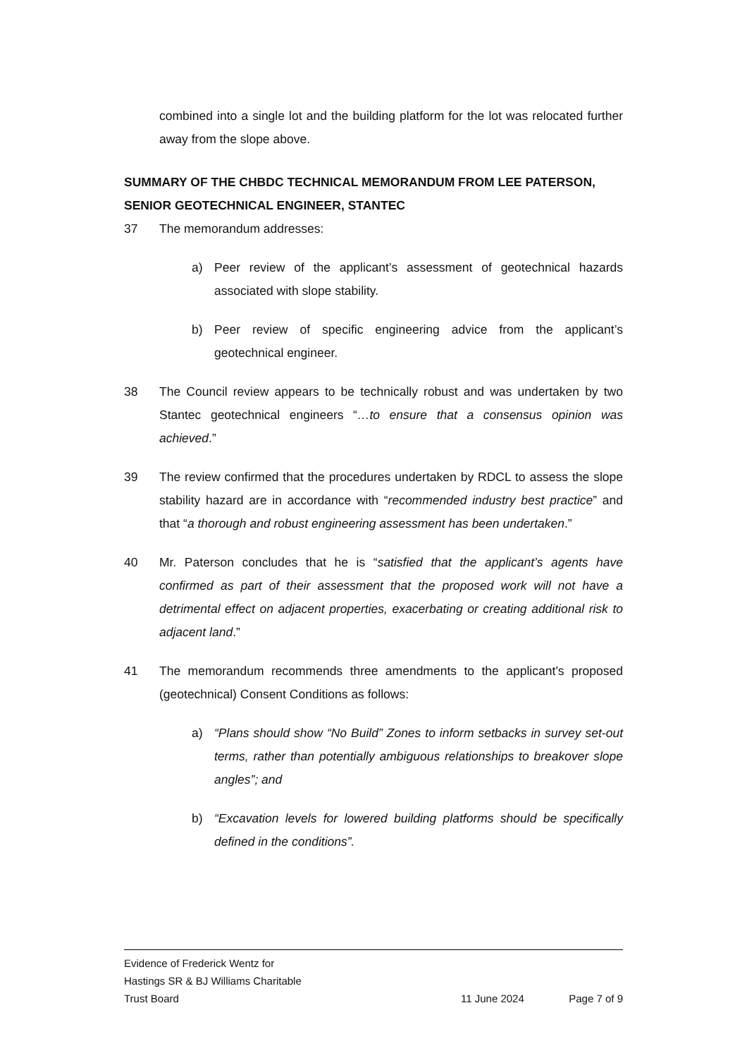combined into a single lot and the building platform for the lot was relocated further away from the slope above.
SUMMARY OF THE CHBDC TECHNICAL MEMORANDUM FROM LEE PATERSON, SENIOR GEOTECHNICAL ENGINEER, STANTEC
37 The memorandum addresses:
a) Peer review of the applicant’s assessment of geotechnical hazards associated with slope stability.
b) Peer review of specific engineering advice from the applicant’s geotechnical engineer.
38 The Council review appears to be technically robust and was undertaken by two Stantec geotechnical engineers “…to ensure that a consensus opinion was achieved.”
39 The review confirmed that the procedures undertaken by RDCL to assess the slope stability hazard are in accordance with “recommended industry best practice” and that “a thorough and robust engineering assessment has been undertaken.”
40 Mr. Paterson concludes that he is “satisfied that the applicant’s agents have confirmed as part of their assessment that the proposed work will not have a detrimental effect on adjacent properties, exacerbating or creating additional risk to adjacent land.”
41 The memorandum recommends three amendments to the applicant’s proposed (geotechnical) Consent Conditions as follows:
a) “Plans should show “No Build” Zones to inform setbacks in survey set-out terms, rather than potentially ambiguous relationships to breakover slope angles”; and
b) “Excavation levels for lowered building platforms should be specifically defined in the conditions”.
Evidence of Frederick Wentz for
Hastings SR & BJ Williams Charitable
Trust Board
11 June 2024 Page 7 of 9